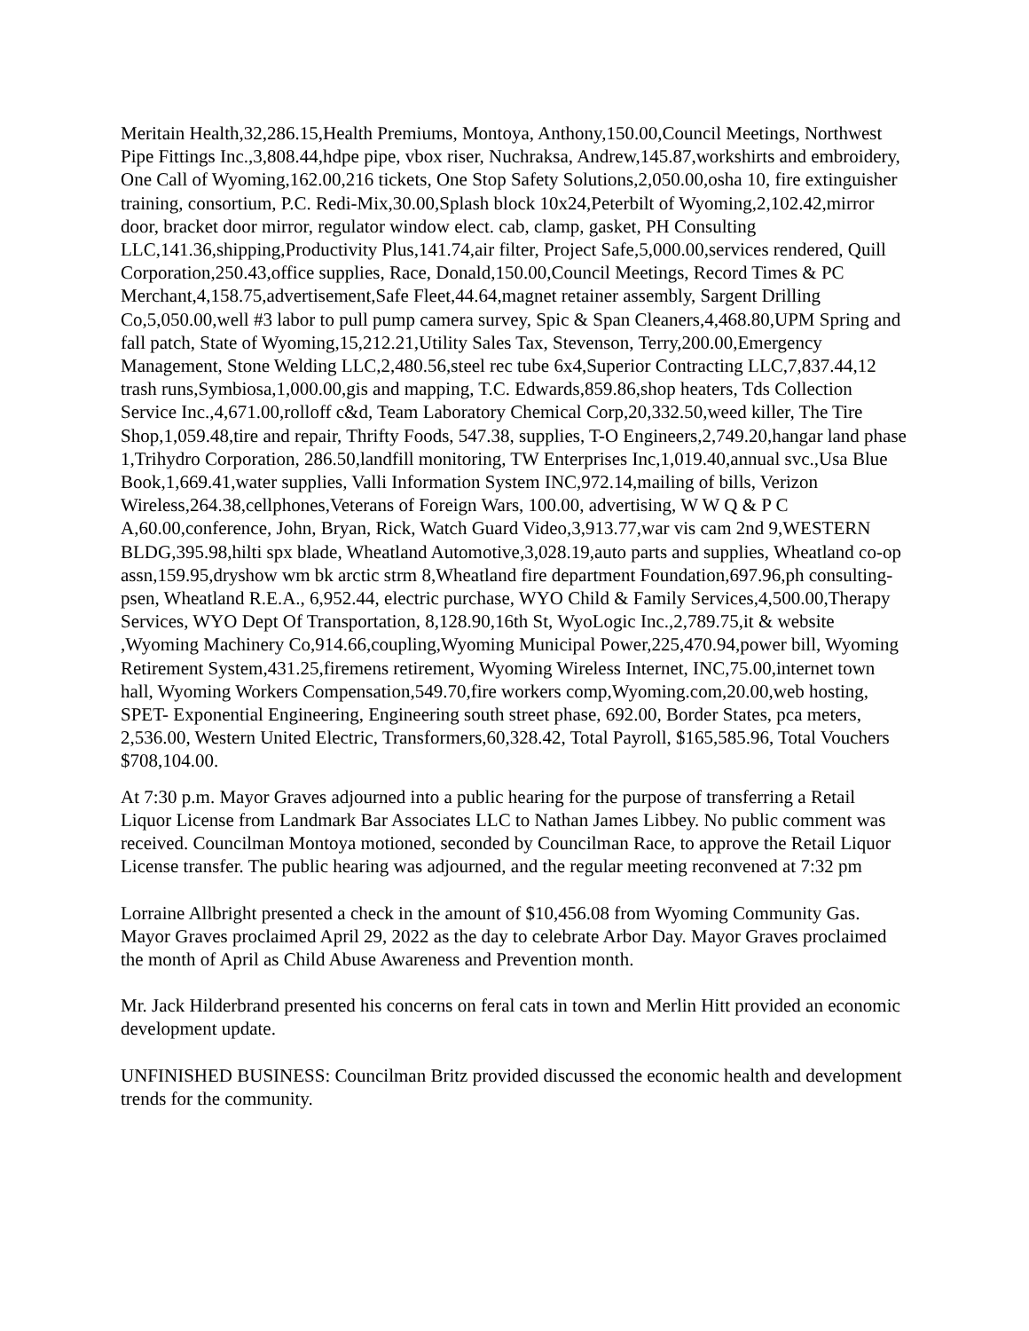Meritain Health,32,286.15,Health Premiums, Montoya, Anthony,150.00,Council Meetings, Northwest Pipe Fittings Inc.,3,808.44,hdpe pipe, vbox riser, Nuchraksa, Andrew,145.87,workshirts and embroidery, One Call of Wyoming,162.00,216 tickets, One Stop Safety Solutions,2,050.00,osha 10, fire extinguisher training, consortium, P.C. Redi-Mix,30.00,Splash block 10x24,Peterbilt of Wyoming,2,102.42,mirror door, bracket door mirror, regulator window elect. cab, clamp, gasket, PH Consulting LLC,141.36,shipping,Productivity Plus,141.74,air filter, Project Safe,5,000.00,services rendered, Quill Corporation,250.43,office supplies, Race, Donald,150.00,Council Meetings, Record Times & PC Merchant,4,158.75,advertisement,Safe Fleet,44.64,magnet retainer assembly, Sargent Drilling Co,5,050.00,well #3 labor to pull pump camera survey, Spic & Span Cleaners,4,468.80,UPM Spring and fall patch, State of Wyoming,15,212.21,Utility Sales Tax, Stevenson, Terry,200.00,Emergency Management, Stone Welding LLC,2,480.56,steel rec tube 6x4,Superior Contracting LLC,7,837.44,12 trash runs,Symbiosa,1,000.00,gis and mapping, T.C. Edwards,859.86,shop heaters, Tds Collection Service Inc.,4,671.00,rolloff c&d, Team Laboratory Chemical Corp,20,332.50,weed killer, The Tire Shop,1,059.48,tire and repair, Thrifty Foods, 547.38, supplies, T-O Engineers,2,749.20,hangar land phase 1,Trihydro Corporation, 286.50,landfill monitoring, TW Enterprises Inc,1,019.40,annual svc.,Usa Blue Book,1,669.41,water supplies, Valli Information System INC,972.14,mailing of bills, Verizon Wireless,264.38,cellphones,Veterans of Foreign Wars, 100.00, advertising, W W Q & P C A,60.00,conference, John, Bryan, Rick, Watch Guard Video,3,913.77,war vis cam 2nd 9,WESTERN BLDG,395.98,hilti spx blade, Wheatland Automotive,3,028.19,auto parts and supplies, Wheatland co-op assn,159.95,dryshow wm bk arctic strm 8,Wheatland fire department Foundation,697.96,ph consulting- psen, Wheatland R.E.A., 6,952.44, electric purchase, WYO Child & Family Services,4,500.00,Therapy Services, WYO Dept Of Transportation, 8,128.90,16th St, WyoLogic Inc.,2,789.75,it & website ,Wyoming Machinery Co,914.66,coupling,Wyoming Municipal Power,225,470.94,power bill, Wyoming Retirement System,431.25,firemens retirement, Wyoming Wireless Internet, INC,75.00,internet town hall, Wyoming Workers Compensation,549.70,fire workers comp,Wyoming.com,20.00,web hosting, SPET- Exponential Engineering, Engineering south street phase, 692.00, Border States, pca meters, 2,536.00, Western United Electric, Transformers,60,328.42, Total Payroll, $165,585.96, Total Vouchers $708,104.00.
At 7:30 p.m. Mayor Graves adjourned into a public hearing for the purpose of transferring a Retail Liquor License from Landmark Bar Associates LLC to Nathan James Libbey. No public comment was received. Councilman Montoya motioned, seconded by Councilman Race, to approve the Retail Liquor License transfer. The public hearing was adjourned, and the regular meeting reconvened at 7:32 pm
Lorraine Allbright presented a check in the amount of $10,456.08 from Wyoming Community Gas. Mayor Graves proclaimed April 29, 2022 as the day to celebrate Arbor Day. Mayor Graves proclaimed the month of April as Child Abuse Awareness and Prevention month.
Mr. Jack Hilderbrand presented his concerns on feral cats in town and Merlin Hitt provided an economic development update.
UNFINISHED BUSINESS: Councilman Britz provided discussed the economic health and development trends for the community.